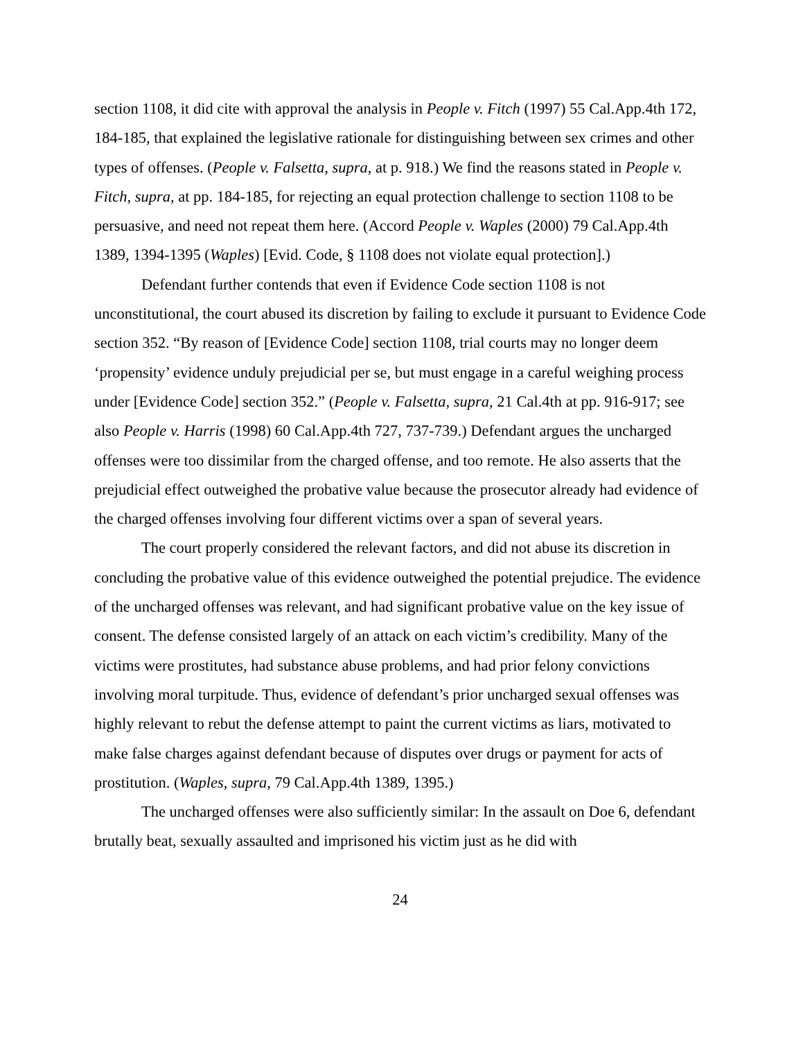section 1108, it did cite with approval the analysis in People v. Fitch (1997) 55 Cal.App.4th 172, 184-185, that explained the legislative rationale for distinguishing between sex crimes and other types of offenses. (People v. Falsetta, supra, at p. 918.) We find the reasons stated in People v. Fitch, supra, at pp. 184-185, for rejecting an equal protection challenge to section 1108 to be persuasive, and need not repeat them here. (Accord People v. Waples (2000) 79 Cal.App.4th 1389, 1394-1395 (Waples) [Evid. Code, § 1108 does not violate equal protection].)
Defendant further contends that even if Evidence Code section 1108 is not unconstitutional, the court abused its discretion by failing to exclude it pursuant to Evidence Code section 352. “By reason of [Evidence Code] section 1108, trial courts may no longer deem ‘propensity’ evidence unduly prejudicial per se, but must engage in a careful weighing process under [Evidence Code] section 352.” (People v. Falsetta, supra, 21 Cal.4th at pp. 916-917; see also People v. Harris (1998) 60 Cal.App.4th 727, 737-739.) Defendant argues the uncharged offenses were too dissimilar from the charged offense, and too remote. He also asserts that the prejudicial effect outweighed the probative value because the prosecutor already had evidence of the charged offenses involving four different victims over a span of several years.
The court properly considered the relevant factors, and did not abuse its discretion in concluding the probative value of this evidence outweighed the potential prejudice. The evidence of the uncharged offenses was relevant, and had significant probative value on the key issue of consent. The defense consisted largely of an attack on each victim’s credibility. Many of the victims were prostitutes, had substance abuse problems, and had prior felony convictions involving moral turpitude. Thus, evidence of defendant’s prior uncharged sexual offenses was highly relevant to rebut the defense attempt to paint the current victims as liars, motivated to make false charges against defendant because of disputes over drugs or payment for acts of prostitution. (Waples, supra, 79 Cal.App.4th 1389, 1395.)
The uncharged offenses were also sufficiently similar: In the assault on Doe 6, defendant brutally beat, sexually assaulted and imprisoned his victim just as he did with
24